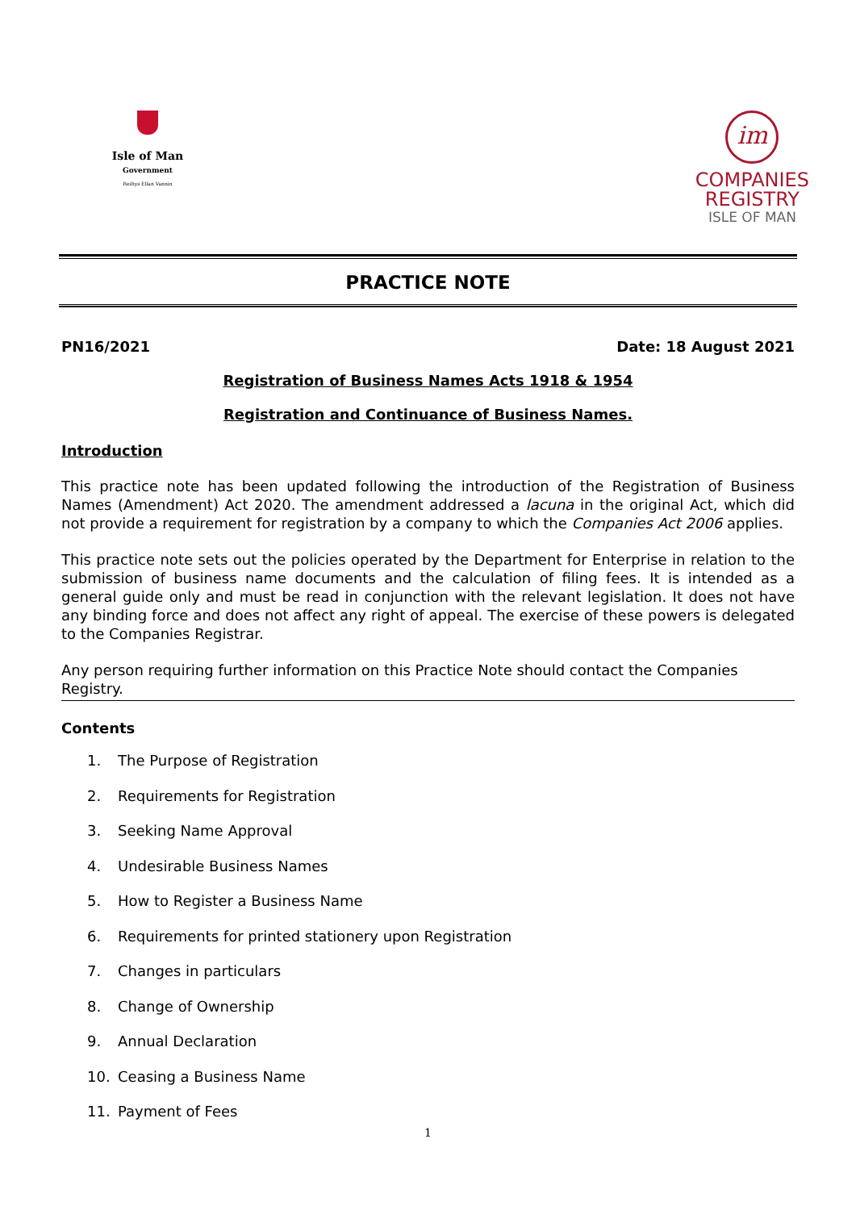Isle of Man
Government
Reiltys Ellan Vannin
im
COMPANIES
REGISTRY
ISLE OF MAN
PRACTICE NOTE
PN16/2021 Date: 18 August 2021
Registration of Business Names Acts 1918 & 1954
Registration and Continuance of Business Names.
Introduction
This practice note has been updated following the introduction of the Registration of Business Names (Amendment) Act 2020. The amendment addressed a lacuna in the original Act, which did not provide a requirement for registration by a company to which the Companies Act 2006 applies.
This practice note sets out the policies operated by the Department for Enterprise in relation to the submission of business name documents and the calculation of filing fees. It is intended as a general guide only and must be read in conjunction with the relevant legislation. It does not have any binding force and does not affect any right of appeal. The exercise of these powers is delegated to the Companies Registrar.
Any person requiring further information on this Practice Note should contact the Companies Registry.
Contents
1. The Purpose of Registration
2. Requirements for Registration
3. Seeking Name Approval
4. Undesirable Business Names
5. How to Register a Business Name
6. Requirements for printed stationery upon Registration
7. Changes in particulars
8. Change of Ownership
9. Annual Declaration
10. Ceasing a Business Name
11. Payment of Fees
1